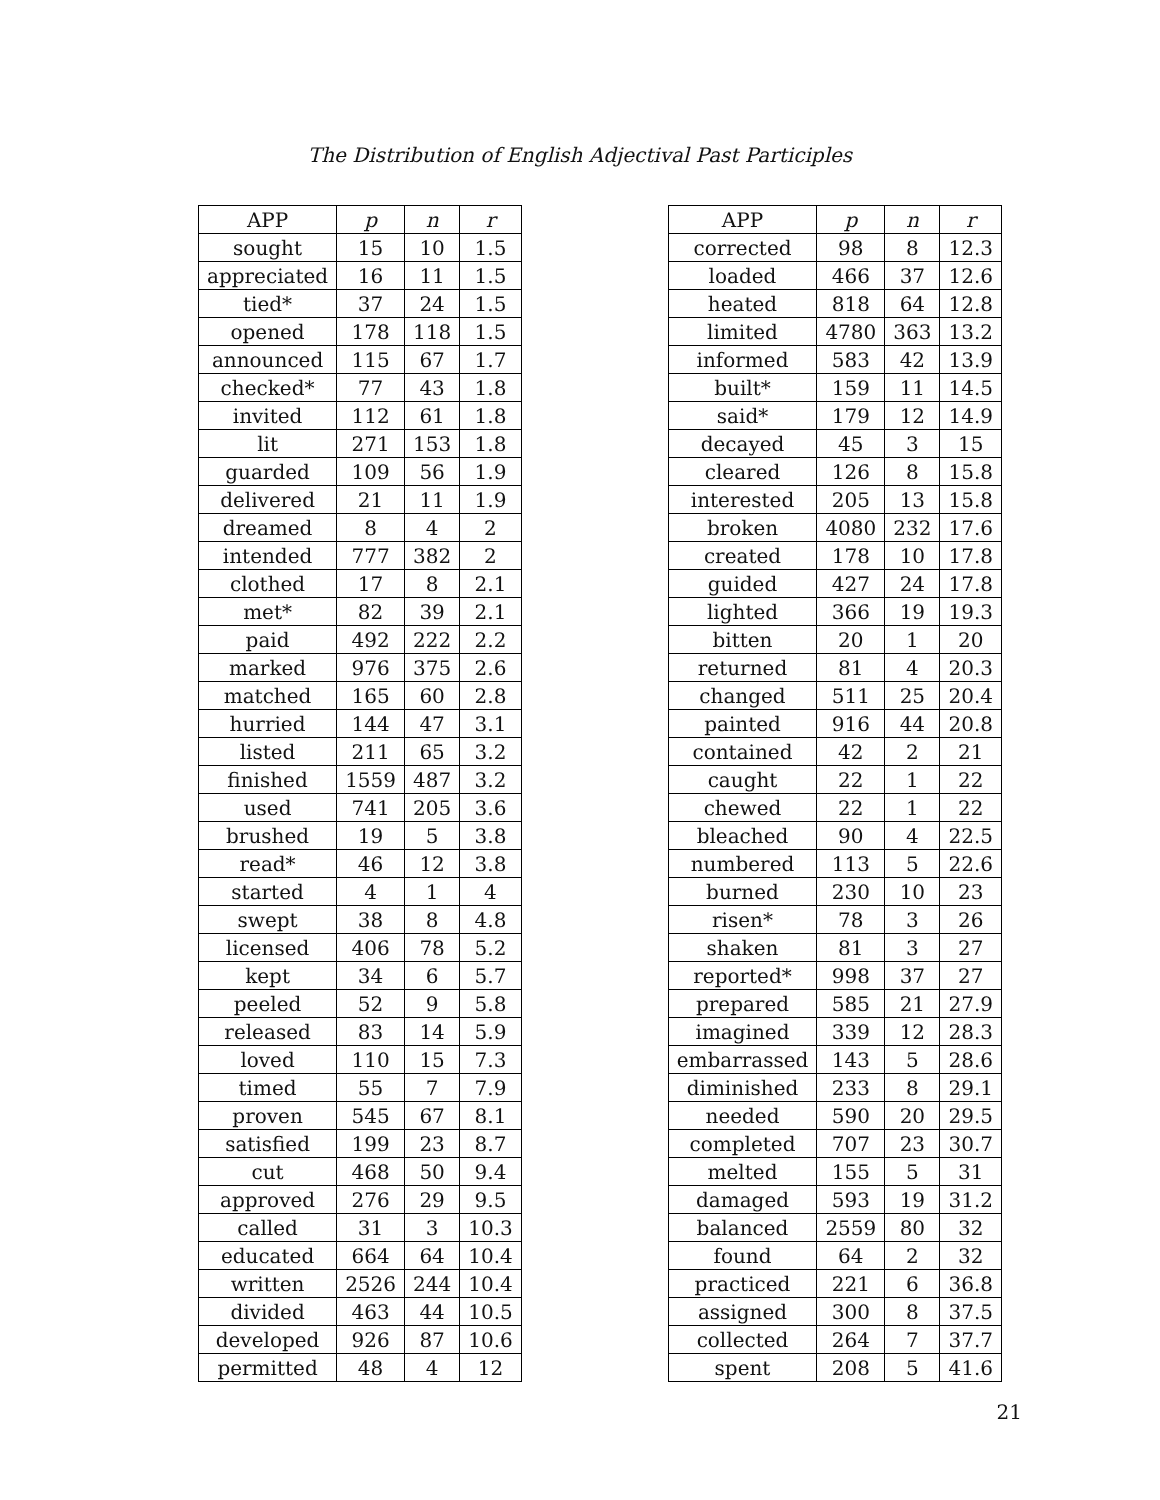The Distribution of English Adjectival Past Participles
| APP | p | n | r |
| --- | --- | --- | --- |
| sought | 15 | 10 | 1.5 |
| appreciated | 16 | 11 | 1.5 |
| tied* | 37 | 24 | 1.5 |
| opened | 178 | 118 | 1.5 |
| announced | 115 | 67 | 1.7 |
| checked* | 77 | 43 | 1.8 |
| invited | 112 | 61 | 1.8 |
| lit | 271 | 153 | 1.8 |
| guarded | 109 | 56 | 1.9 |
| delivered | 21 | 11 | 1.9 |
| dreamed | 8 | 4 | 2 |
| intended | 777 | 382 | 2 |
| clothed | 17 | 8 | 2.1 |
| met* | 82 | 39 | 2.1 |
| paid | 492 | 222 | 2.2 |
| marked | 976 | 375 | 2.6 |
| matched | 165 | 60 | 2.8 |
| hurried | 144 | 47 | 3.1 |
| listed | 211 | 65 | 3.2 |
| finished | 1559 | 487 | 3.2 |
| used | 741 | 205 | 3.6 |
| brushed | 19 | 5 | 3.8 |
| read* | 46 | 12 | 3.8 |
| started | 4 | 1 | 4 |
| swept | 38 | 8 | 4.8 |
| licensed | 406 | 78 | 5.2 |
| kept | 34 | 6 | 5.7 |
| peeled | 52 | 9 | 5.8 |
| released | 83 | 14 | 5.9 |
| loved | 110 | 15 | 7.3 |
| timed | 55 | 7 | 7.9 |
| proven | 545 | 67 | 8.1 |
| satisfied | 199 | 23 | 8.7 |
| cut | 468 | 50 | 9.4 |
| approved | 276 | 29 | 9.5 |
| called | 31 | 3 | 10.3 |
| educated | 664 | 64 | 10.4 |
| written | 2526 | 244 | 10.4 |
| divided | 463 | 44 | 10.5 |
| developed | 926 | 87 | 10.6 |
| permitted | 48 | 4 | 12 |
| APP | p | n | r |
| --- | --- | --- | --- |
| corrected | 98 | 8 | 12.3 |
| loaded | 466 | 37 | 12.6 |
| heated | 818 | 64 | 12.8 |
| limited | 4780 | 363 | 13.2 |
| informed | 583 | 42 | 13.9 |
| built* | 159 | 11 | 14.5 |
| said* | 179 | 12 | 14.9 |
| decayed | 45 | 3 | 15 |
| cleared | 126 | 8 | 15.8 |
| interested | 205 | 13 | 15.8 |
| broken | 4080 | 232 | 17.6 |
| created | 178 | 10 | 17.8 |
| guided | 427 | 24 | 17.8 |
| lighted | 366 | 19 | 19.3 |
| bitten | 20 | 1 | 20 |
| returned | 81 | 4 | 20.3 |
| changed | 511 | 25 | 20.4 |
| painted | 916 | 44 | 20.8 |
| contained | 42 | 2 | 21 |
| caught | 22 | 1 | 22 |
| chewed | 22 | 1 | 22 |
| bleached | 90 | 4 | 22.5 |
| numbered | 113 | 5 | 22.6 |
| burned | 230 | 10 | 23 |
| risen* | 78 | 3 | 26 |
| shaken | 81 | 3 | 27 |
| reported* | 998 | 37 | 27 |
| prepared | 585 | 21 | 27.9 |
| imagined | 339 | 12 | 28.3 |
| embarrassed | 143 | 5 | 28.6 |
| diminished | 233 | 8 | 29.1 |
| needed | 590 | 20 | 29.5 |
| completed | 707 | 23 | 30.7 |
| melted | 155 | 5 | 31 |
| damaged | 593 | 19 | 31.2 |
| balanced | 2559 | 80 | 32 |
| found | 64 | 2 | 32 |
| practiced | 221 | 6 | 36.8 |
| assigned | 300 | 8 | 37.5 |
| collected | 264 | 7 | 37.7 |
| spent | 208 | 5 | 41.6 |
21